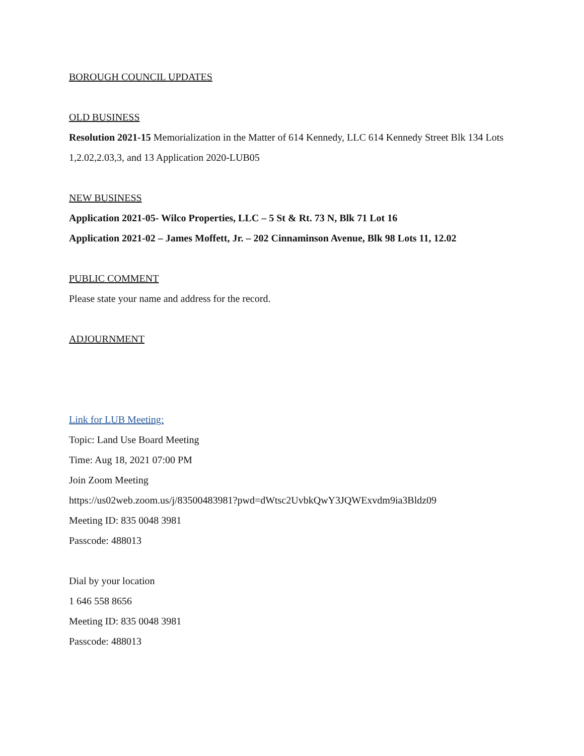BOROUGH COUNCIL UPDATES
OLD BUSINESS
Resolution 2021-15 Memorialization in the Matter of 614 Kennedy, LLC 614 Kennedy Street Blk 134 Lots 1,2.02,2.03,3, and 13 Application 2020-LUB05
NEW BUSINESS
Application 2021-05- Wilco Properties, LLC – 5 St & Rt. 73 N, Blk 71 Lot 16
Application 2021-02 – James Moffett, Jr. – 202 Cinnaminson Avenue, Blk 98 Lots 11, 12.02
PUBLIC COMMENT
Please state your name and address for the record.
ADJOURNMENT
Link for LUB Meeting:
Topic: Land Use Board Meeting
Time: Aug 18, 2021 07:00 PM
Join Zoom Meeting
https://us02web.zoom.us/j/83500483981?pwd=dWtsc2UvbkQwY3JQWExvdm9ia3Bldz09
Meeting ID: 835 0048 3981
Passcode: 488013
Dial by your location
1 646 558 8656
Meeting ID: 835 0048 3981
Passcode: 488013